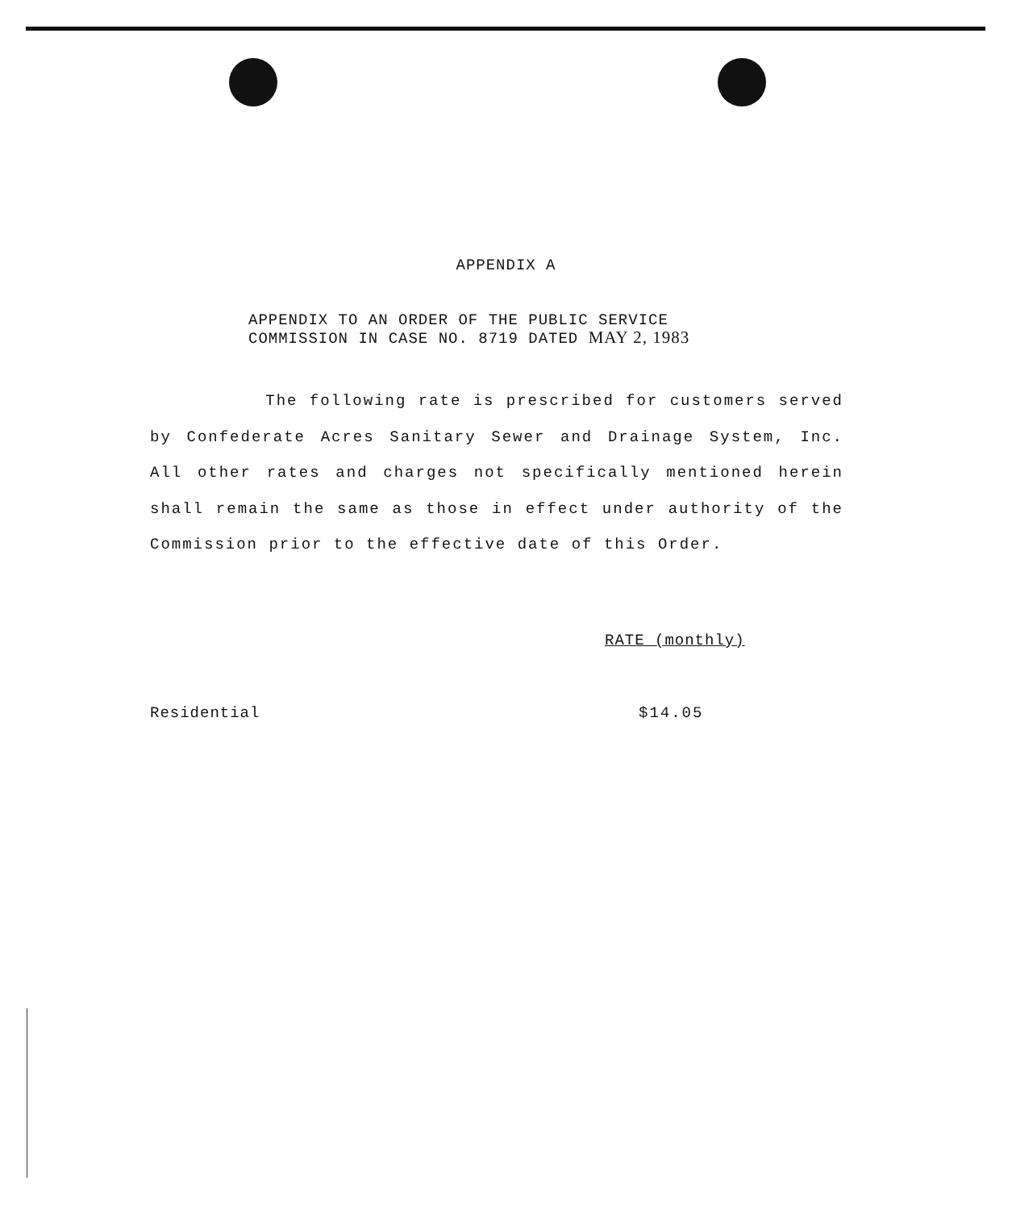APPENDIX A
APPENDIX TO AN ORDER OF THE PUBLIC SERVICE
COMMISSION IN CASE NO. 8719 DATED MAY 2, 1983
The following rate is prescribed for customers served by Confederate Acres Sanitary Sewer and Drainage System, Inc. All other rates and charges not specifically mentioned herein shall remain the same as those in effect under authority of the Commission prior to the effective date of this Order.
RATE (monthly)
Residential $14.05